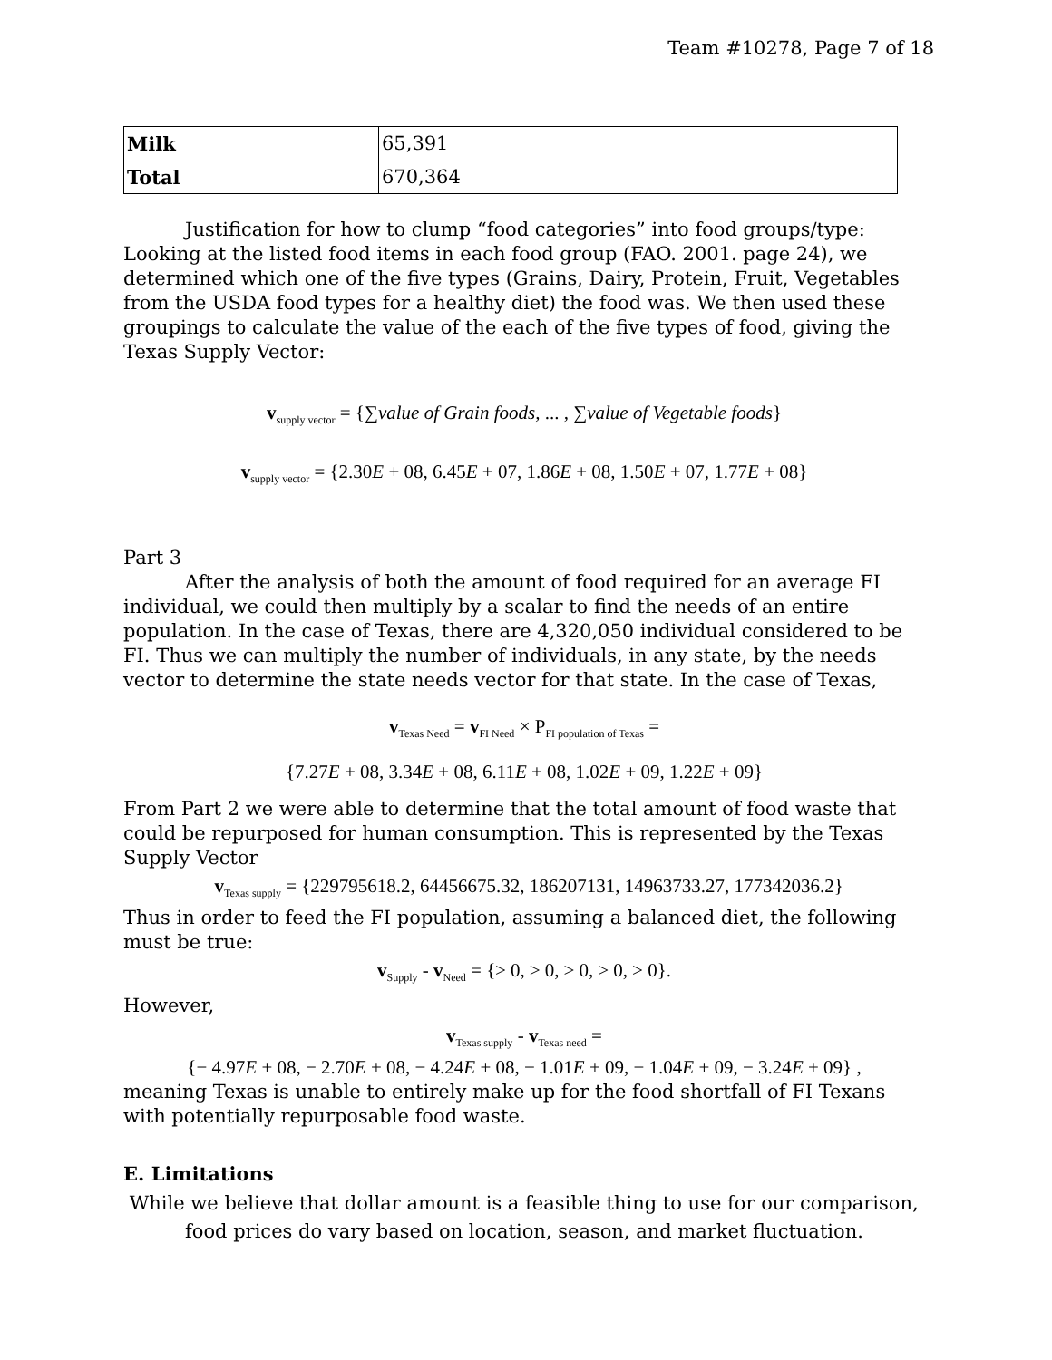Team #10278, Page 7 of 18
| Milk | 65,391 |
| Total | 670,364 |
Justification for how to clump “food categories” into food groups/type: Looking at the listed food items in each food group (FAO. 2001. page 24), we determined which one of the five types (Grains, Dairy, Protein, Fruit, Vegetables from the USDA food types for a healthy diet) the food was. We then used these groupings to calculate the value of the each of the five types of food, giving the Texas Supply Vector:
v<sub>supply vector</sub> = {∑value of Grain foods, ... , ∑value of Vegetable foods}
v<sub>supply vector</sub> = {2.30E + 08, 6.45E + 07, 1.86E + 08, 1.50E + 07, 1.77E + 08}
Part 3
After the analysis of both the amount of food required for an average FI individual, we could then multiply by a scalar to find the needs of an entire population. In the case of Texas, there are 4,320,050 individual considered to be FI. Thus we can multiply the number of individuals, in any state, by the needs vector to determine the state needs vector for that state. In the case of Texas,
v<sub>Texas Need</sub> = v<sub>FI Need</sub> × P<sub>FI population of Texas</sub> =
{7.27E + 08, 3.34E + 08, 6.11E + 08, 1.02E + 09, 1.22E + 09}
From Part 2 we were able to determine that the total amount of food waste that could be repurposed for human consumption. This is represented by the Texas Supply Vector
v<sub>Texas supply</sub> = {229795618.2, 64456675.32, 186207131, 14963733.27, 177342036.2}
Thus in order to feed the FI population, assuming a balanced diet, the following must be true:
v<sub>Supply</sub> - v<sub>Need</sub> = {≥ 0, ≥ 0, ≥ 0, ≥ 0, ≥ 0}.
However,
v<sub>Texas supply</sub> - v<sub>Texas need</sub> =
{− 4.97E + 08, − 2.70E + 08, − 4.24E + 08, − 1.01E + 09, − 1.04E + 09, − 3.24E + 09} ,
meaning Texas is unable to entirely make up for the food shortfall of FI Texans with potentially repurposable food waste.
E. Limitations
While we believe that dollar amount is a feasible thing to use for our comparison,
food prices do vary based on location, season, and market fluctuation.